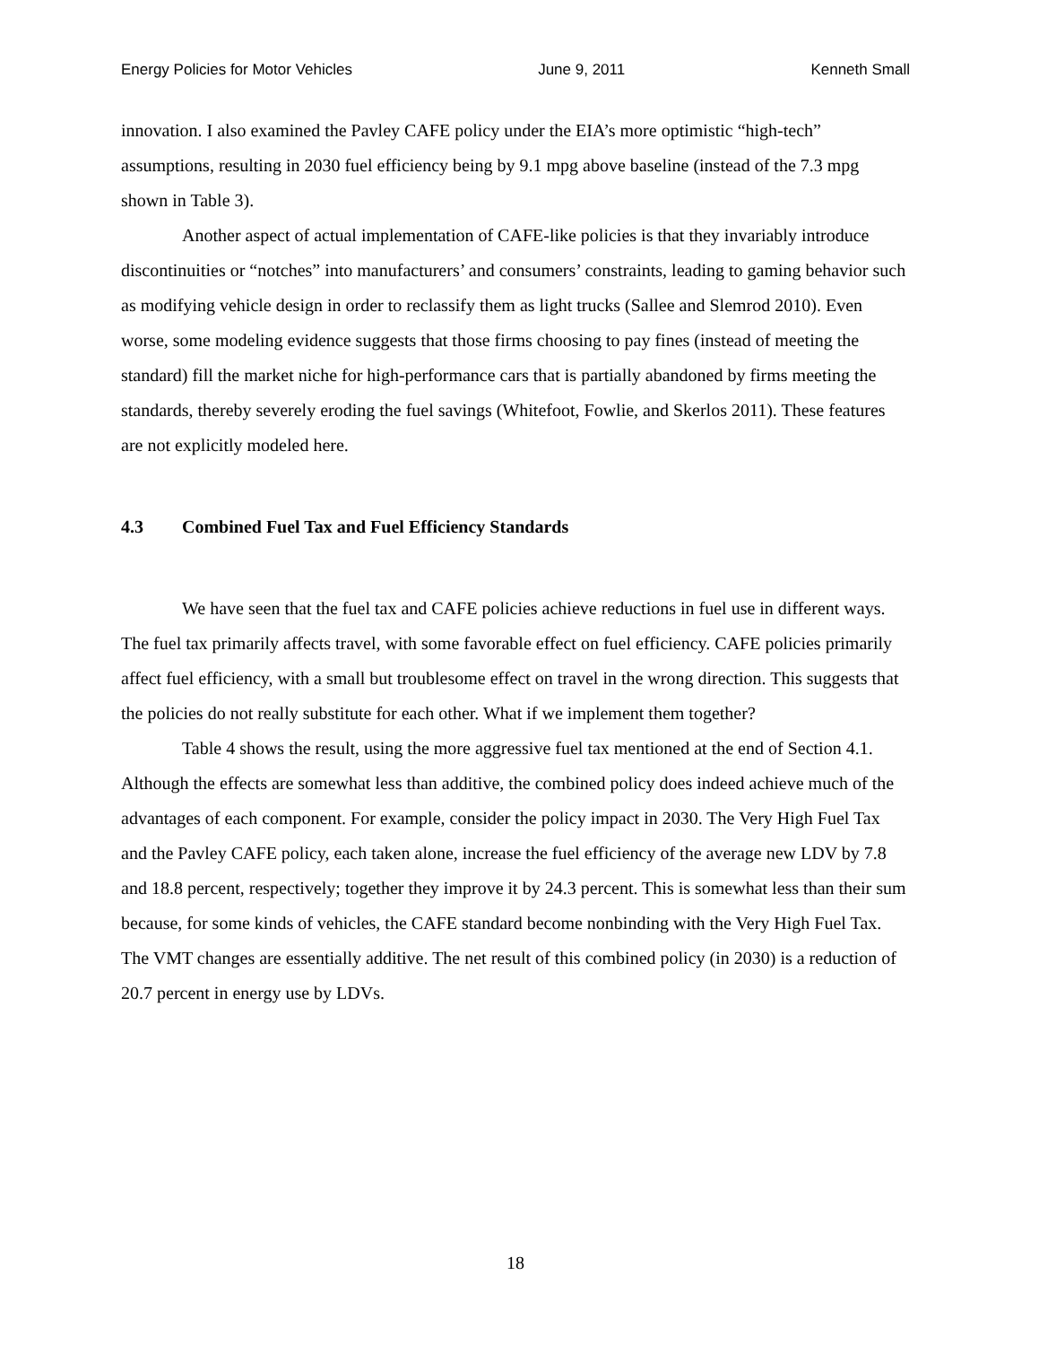Energy Policies for Motor Vehicles June 9, 2011 Kenneth Small
innovation. I also examined the Pavley CAFE policy under the EIA’s more optimistic “high-tech” assumptions, resulting in 2030 fuel efficiency being by 9.1 mpg above baseline (instead of the 7.3 mpg shown in Table 3).
Another aspect of actual implementation of CAFE-like policies is that they invariably introduce discontinuities or “notches” into manufacturers’ and consumers’ constraints, leading to gaming behavior such as modifying vehicle design in order to reclassify them as light trucks (Sallee and Slemrod 2010). Even worse, some modeling evidence suggests that those firms choosing to pay fines (instead of meeting the standard) fill the market niche for high-performance cars that is partially abandoned by firms meeting the standards, thereby severely eroding the fuel savings (Whitefoot, Fowlie, and Skerlos 2011). These features are not explicitly modeled here.
4.3 Combined Fuel Tax and Fuel Efficiency Standards
We have seen that the fuel tax and CAFE policies achieve reductions in fuel use in different ways. The fuel tax primarily affects travel, with some favorable effect on fuel efficiency. CAFE policies primarily affect fuel efficiency, with a small but troublesome effect on travel in the wrong direction. This suggests that the policies do not really substitute for each other. What if we implement them together?
Table 4 shows the result, using the more aggressive fuel tax mentioned at the end of Section 4.1. Although the effects are somewhat less than additive, the combined policy does indeed achieve much of the advantages of each component. For example, consider the policy impact in 2030. The Very High Fuel Tax and the Pavley CAFE policy, each taken alone, increase the fuel efficiency of the average new LDV by 7.8 and 18.8 percent, respectively; together they improve it by 24.3 percent. This is somewhat less than their sum because, for some kinds of vehicles, the CAFE standard become nonbinding with the Very High Fuel Tax. The VMT changes are essentially additive. The net result of this combined policy (in 2030) is a reduction of 20.7 percent in energy use by LDVs.
18